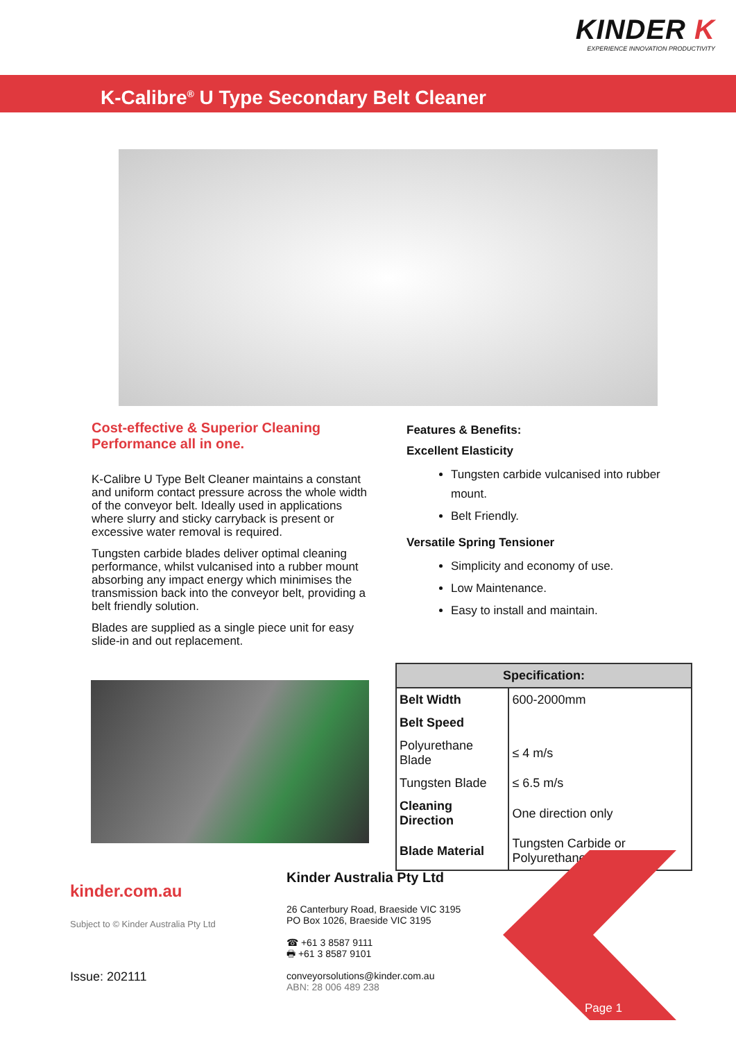KINDER K
EXPERIENCE INNOVATION PRODUCTIVITY
K-Calibre<sup>®</sup> U Type Secondary Belt Cleaner
Cost-effective & Superior Cleaning Performance all in one.
K-Calibre U Type Belt Cleaner maintains a constant and uniform contact pressure across the whole width of the conveyor belt. Ideally used in applications where slurry and sticky carryback is present or excessive water removal is required.
Tungsten carbide blades deliver optimal cleaning performance, whilst vulcanised into a rubber mount absorbing any impact energy which minimises the transmission back into the conveyor belt, providing a belt friendly solution.
Blades are supplied as a single piece unit for easy slide-in and out replacement.
Features & Benefits:
Excellent Elasticity
Tungsten carbide vulcanised into rubber mount.
Belt Friendly.
Versatile Spring Tensioner
Simplicity and economy of use.
Low Maintenance.
Easy to install and maintain.
| Specification: | |
| --- | --- |
| Belt Width | 600-2000mm |
| Belt Speed | |
| Polyurethane Blade | ≤ 4 m/s |
| Tungsten Blade | ≤ 6.5 m/s |
| Cleaning Direction | One direction only |
| Blade Material | Tungsten Carbide or Polyurethane |
kinder.com.au
Subject to © Kinder Australia Pty Ltd
Issue: 202111
Kinder Australia Pty Ltd
26 Canterbury Road, Braeside VIC 3195
PO Box 1026, Braeside VIC 3195
☎ +61 3 8587 9111
🖶 +61 3 8587 9101
conveyorsolutions@kinder.com.au
ABN: 28 006 489 238
Page 1